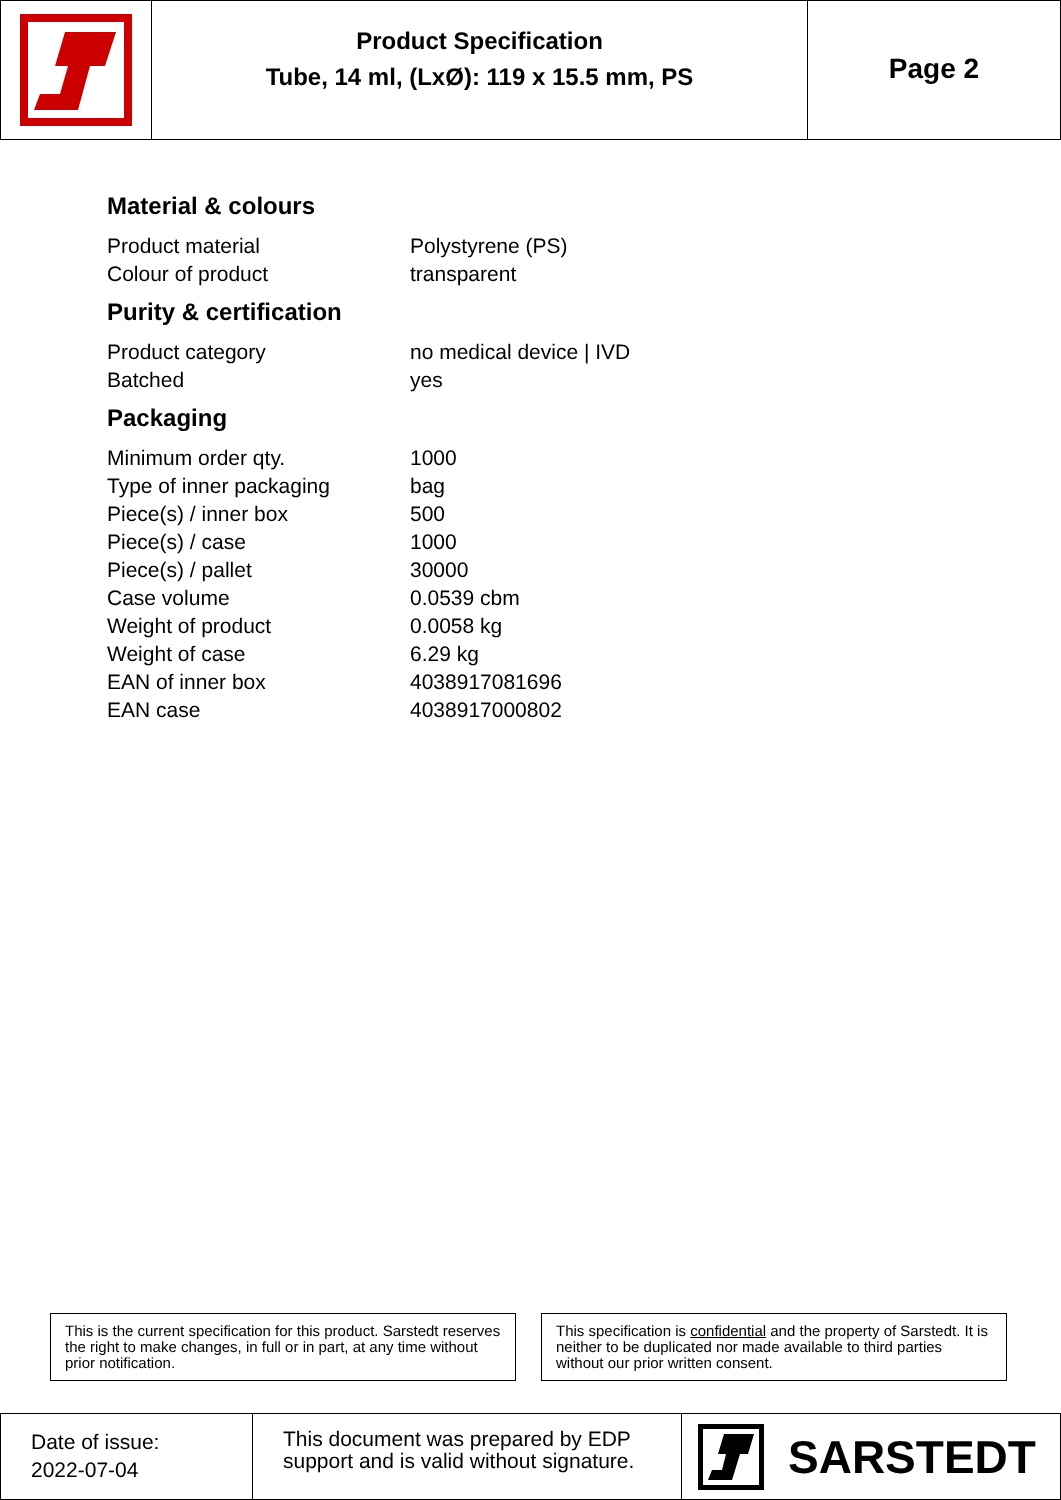Product Specification
Tube, 14 ml, (LxØ): 119 x 15.5 mm, PS
Page 2
Material & colours
| Product material | Polystyrene (PS) |
| Colour of product | transparent |
Purity & certification
| Product category | no medical device / IVD |
| Batched | yes |
Packaging
| Minimum order qty. | 1000 |
| Type of inner packaging | bag |
| Piece(s) / inner box | 500 |
| Piece(s) / case | 1000 |
| Piece(s) / pallet | 30000 |
| Case volume | 0.0539 cbm |
| Weight of product | 0.0058 kg |
| Weight of case | 6.29 kg |
| EAN of inner box | 4038917081696 |
| EAN case | 4038917000802 |
This is the current specification for this product. Sarstedt reserves the right to make changes, in full or in part, at any time without prior notification.
This specification is confidential and the property of Sarstedt. It is neither to be duplicated nor made available to third parties without our prior written consent.
Date of issue:
2022-07-04
This document was prepared by EDP support and is valid without signature.
SARSTEDT